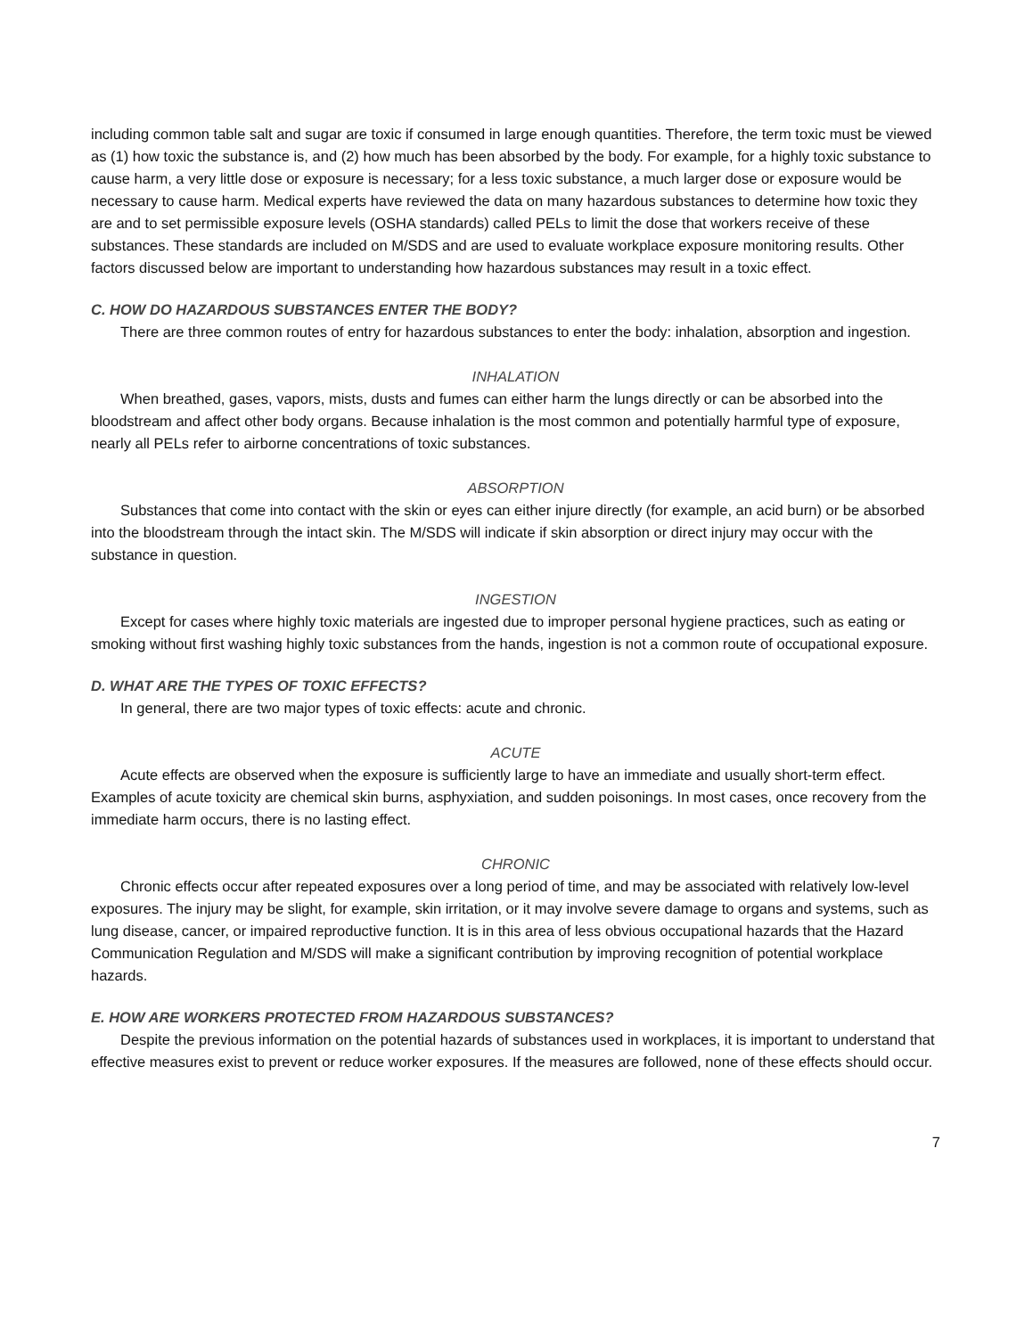including common table salt and sugar are toxic if consumed in large enough quantities. Therefore, the term toxic must be viewed as (1) how toxic the substance is, and (2) how much has been absorbed by the body. For example, for a highly toxic substance to cause harm, a very little dose or exposure is necessary; for a less toxic substance, a much larger dose or exposure would be necessary to cause harm. Medical experts have reviewed the data on many hazardous substances to determine how toxic they are and to set permissible exposure levels (OSHA standards) called PELs to limit the dose that workers receive of these substances. These standards are included on M/SDS and are used to evaluate workplace exposure monitoring results. Other factors discussed below are important to understanding how hazardous substances may result in a toxic effect.
C. HOW DO HAZARDOUS SUBSTANCES ENTER THE BODY?
There are three common routes of entry for hazardous substances to enter the body: inhalation, absorption and ingestion.
INHALATION
When breathed, gases, vapors, mists, dusts and fumes can either harm the lungs directly or can be absorbed into the bloodstream and affect other body organs. Because inhalation is the most common and potentially harmful type of exposure, nearly all PELs refer to airborne concentrations of toxic substances.
ABSORPTION
Substances that come into contact with the skin or eyes can either injure directly (for example, an acid burn) or be absorbed into the bloodstream through the intact skin. The M/SDS will indicate if skin absorption or direct injury may occur with the substance in question.
INGESTION
Except for cases where highly toxic materials are ingested due to improper personal hygiene practices, such as eating or smoking without first washing highly toxic substances from the hands, ingestion is not a common route of occupational exposure.
D. WHAT ARE THE TYPES OF TOXIC EFFECTS?
In general, there are two major types of toxic effects: acute and chronic.
ACUTE
Acute effects are observed when the exposure is sufficiently large to have an immediate and usually short-term effect. Examples of acute toxicity are chemical skin burns, asphyxiation, and sudden poisonings. In most cases, once recovery from the immediate harm occurs, there is no lasting effect.
CHRONIC
Chronic effects occur after repeated exposures over a long period of time, and may be associated with relatively low-level exposures. The injury may be slight, for example, skin irritation, or it may involve severe damage to organs and systems, such as lung disease, cancer, or impaired reproductive function. It is in this area of less obvious occupational hazards that the Hazard Communication Regulation and M/SDS will make a significant contribution by improving recognition of potential workplace hazards.
E. HOW ARE WORKERS PROTECTED FROM HAZARDOUS SUBSTANCES?
Despite the previous information on the potential hazards of substances used in workplaces, it is important to understand that effective measures exist to prevent or reduce worker exposures. If the measures are followed, none of these effects should occur.
7